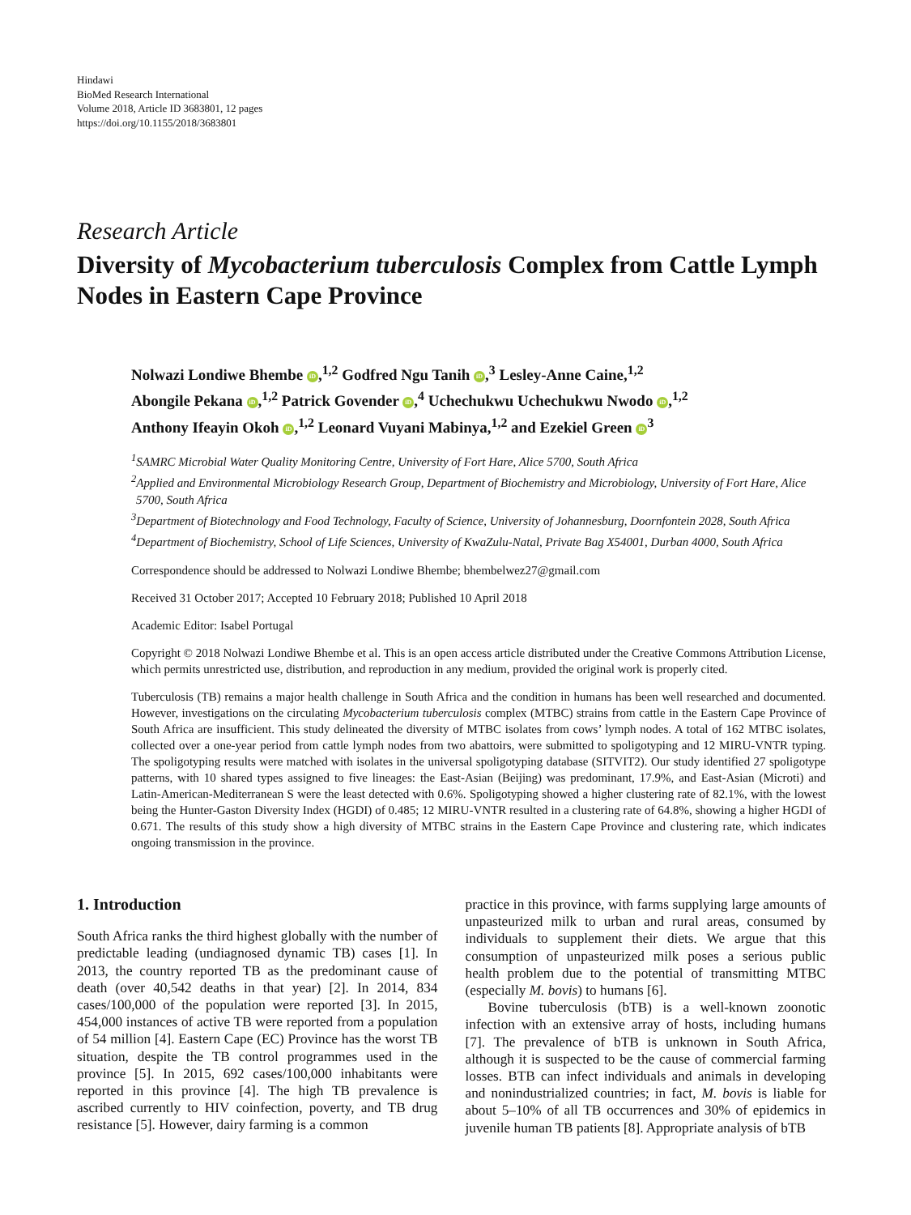Hindawi
BioMed Research International
Volume 2018, Article ID 3683801, 12 pages
https://doi.org/10.1155/2018/3683801
Research Article
Diversity of Mycobacterium tuberculosis Complex from Cattle Lymph Nodes in Eastern Cape Province
Nolwazi Londiwe Bhembe iD,<sup>1,2</sup> Godfred Ngu Tanih iD,<sup>3</sup> Lesley-Anne Caine,<sup>1,2</sup>
Abongile Pekana iD,<sup>1,2</sup> Patrick Govender iD,<sup>4</sup> Uchechukwu Uchechukwu Nwodo iD,<sup>1,2</sup>
Anthony Ifeayin Okoh iD,<sup>1,2</sup> Leonard Vuyani Mabinya,<sup>1,2</sup> and Ezekiel Green iD<sup>3</sup>
<sup>1</sup> SAMRC Microbial Water Quality Monitoring Centre, University of Fort Hare, Alice 5700, South Africa
<sup>2</sup> Applied and Environmental Microbiology Research Group, Department of Biochemistry and Microbiology, University of Fort Hare, Alice 5700, South Africa
<sup>3</sup> Department of Biotechnology and Food Technology, Faculty of Science, University of Johannesburg, Doornfontein 2028, South Africa
<sup>4</sup> Department of Biochemistry, School of Life Sciences, University of KwaZulu-Natal, Private Bag X54001, Durban 4000, South Africa
Correspondence should be addressed to Nolwazi Londiwe Bhembe; bhembelwez27@gmail.com
Received 31 October 2017; Accepted 10 February 2018; Published 10 April 2018
Academic Editor: Isabel Portugal
Copyright © 2018 Nolwazi Londiwe Bhembe et al. This is an open access article distributed under the Creative Commons Attribution License, which permits unrestricted use, distribution, and reproduction in any medium, provided the original work is properly cited.
Tuberculosis (TB) remains a major health challenge in South Africa and the condition in humans has been well researched and documented. However, investigations on the circulating Mycobacterium tuberculosis complex (MTBC) strains from cattle in the Eastern Cape Province of South Africa are insufficient. This study delineated the diversity of MTBC isolates from cows’ lymph nodes. A total of 162 MTBC isolates, collected over a one-year period from cattle lymph nodes from two abattoirs, were submitted to spoligotyping and 12 MIRU-VNTR typing. The spoligotyping results were matched with isolates in the universal spoligotyping database (SITVIT2). Our study identified 27 spoligotype patterns, with 10 shared types assigned to five lineages: the East-Asian (Beijing) was predominant, 17.9%, and East-Asian (Microti) and Latin-American-Mediterranean S were the least detected with 0.6%. Spoligotyping showed a higher clustering rate of 82.1%, with the lowest being the Hunter-Gaston Diversity Index (HGDI) of 0.485; 12 MIRU-VNTR resulted in a clustering rate of 64.8%, showing a higher HGDI of 0.671. The results of this study show a high diversity of MTBC strains in the Eastern Cape Province and clustering rate, which indicates ongoing transmission in the province.
1. Introduction
South Africa ranks the third highest globally with the number of predictable leading (undiagnosed dynamic TB) cases [1]. In 2013, the country reported TB as the predominant cause of death (over 40,542 deaths in that year) [2]. In 2014, 834 cases/100,000 of the population were reported [3]. In 2015, 454,000 instances of active TB were reported from a population of 54 million [4]. Eastern Cape (EC) Province has the worst TB situation, despite the TB control programmes used in the province [5]. In 2015, 692 cases/100,000 inhabitants were reported in this province [4]. The high TB prevalence is ascribed currently to HIV coinfection, poverty, and TB drug resistance [5]. However, dairy farming is a common
practice in this province, with farms supplying large amounts of unpasteurized milk to urban and rural areas, consumed by individuals to supplement their diets. We argue that this consumption of unpasteurized milk poses a serious public health problem due to the potential of transmitting MTBC (especially M. bovis) to humans [6].
Bovine tuberculosis (bTB) is a well-known zoonotic infection with an extensive array of hosts, including humans [7]. The prevalence of bTB is unknown in South Africa, although it is suspected to be the cause of commercial farming losses. BTB can infect individuals and animals in developing and nonindustrialized countries; in fact, M. bovis is liable for about 5–10% of all TB occurrences and 30% of epidemics in juvenile human TB patients [8]. Appropriate analysis of bTB